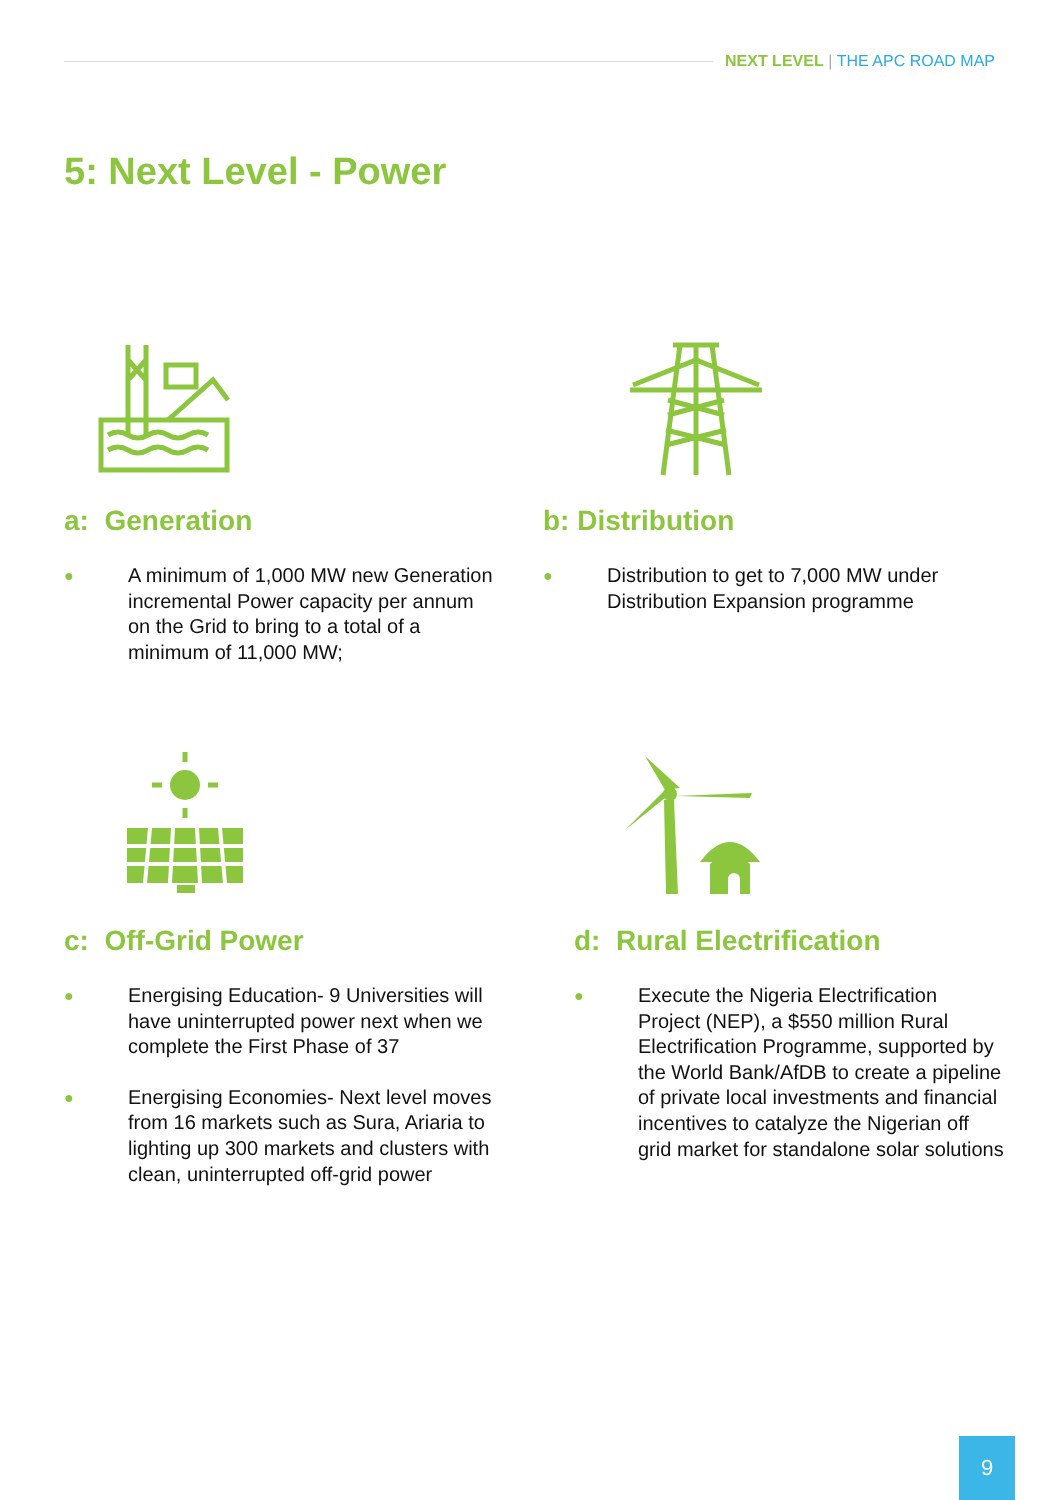NEXT LEVEL | THE APC ROAD MAP
5: Next Level - Power
a: Generation
● A minimum of 1,000 MW new Generation incremental Power capacity per annum on the Grid to bring to a total of a minimum of 11,000 MW;
b: Distribution
● Distribution to get to 7,000 MW under Distribution Expansion programme
c: Off-Grid Power
● Energising Education- 9 Universities will have uninterrupted power next when we complete the First Phase of 37
● Energising Economies- Next level moves from 16 markets such as Sura, Ariaria to lighting up 300 markets and clusters with clean, uninterrupted off-grid power
d: Rural Electrification
● Execute the Nigeria Electrification Project (NEP), a $550 million Rural Electrification Programme, supported by the World Bank/AfDB to create a pipeline of private local investments and financial incentives to catalyze the Nigerian off grid market for standalone solar solutions
9